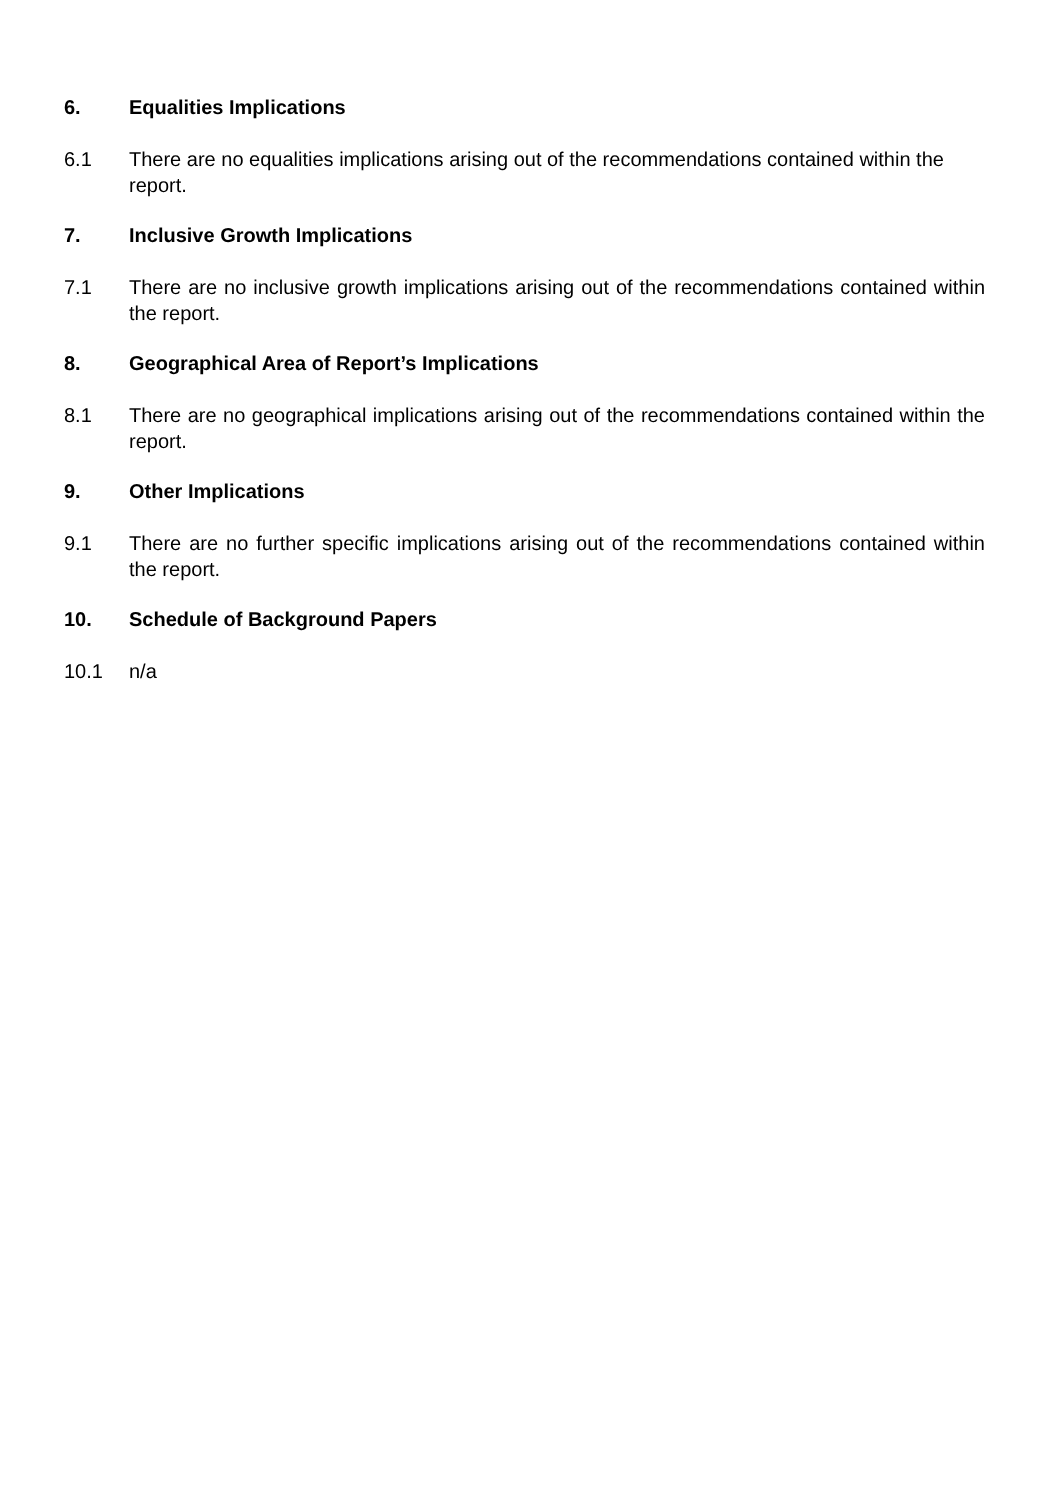6. Equalities Implications
6.1 There are no equalities implications arising out of the recommendations contained within the report.
7. Inclusive Growth Implications
7.1 There are no inclusive growth implications arising out of the recommendations contained within the report.
8. Geographical Area of Report’s Implications
8.1 There are no geographical implications arising out of the recommendations contained within the report.
9. Other Implications
9.1 There are no further specific implications arising out of the recommendations contained within the report.
10. Schedule of Background Papers
10.1 n/a